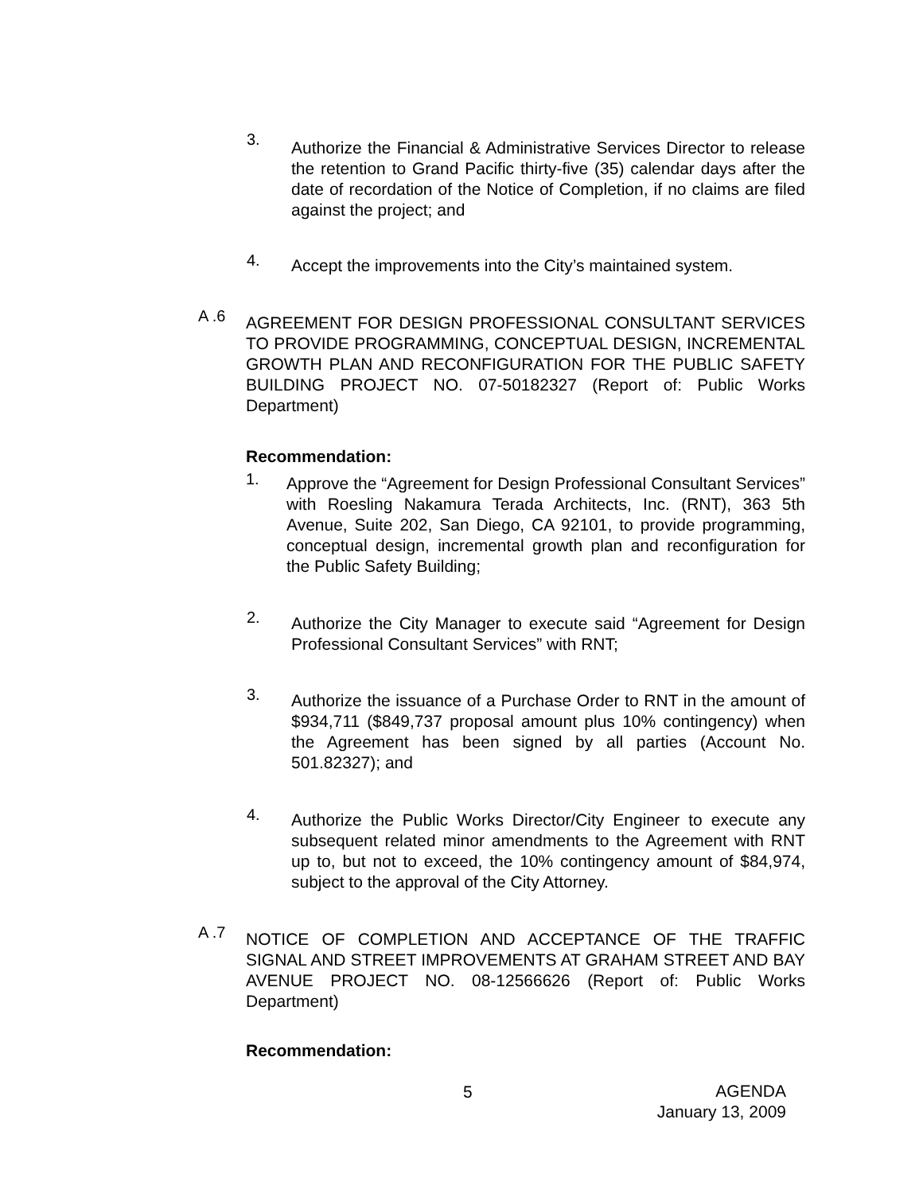3.
Authorize the Financial & Administrative Services Director to release the retention to Grand Pacific thirty-five (35) calendar days after the date of recordation of the Notice of Completion, if no claims are filed against the project; and
4.
Accept the improvements into the City’s maintained system.
A .6
AGREEMENT FOR DESIGN PROFESSIONAL CONSULTANT SERVICES TO PROVIDE PROGRAMMING, CONCEPTUAL DESIGN, INCREMENTAL GROWTH PLAN AND RECONFIGURATION FOR THE PUBLIC SAFETY BUILDING PROJECT NO. 07-50182327 (Report of: Public Works Department)
Recommendation:
1.
Approve the “Agreement for Design Professional Consultant Services” with Roesling Nakamura Terada Architects, Inc. (RNT), 363 5th Avenue, Suite 202, San Diego, CA 92101, to provide programming, conceptual design, incremental growth plan and reconfiguration for the Public Safety Building;
2.
Authorize the City Manager to execute said “Agreement for Design Professional Consultant Services” with RNT;
3.
Authorize the issuance of a Purchase Order to RNT in the amount of $934,711 ($849,737 proposal amount plus 10% contingency) when the Agreement has been signed by all parties (Account No. 501.82327); and
4.
Authorize the Public Works Director/City Engineer to execute any subsequent related minor amendments to the Agreement with RNT up to, but not to exceed, the 10% contingency amount of $84,974, subject to the approval of the City Attorney.
A .7
NOTICE OF COMPLETION AND ACCEPTANCE OF THE TRAFFIC SIGNAL AND STREET IMPROVEMENTS AT GRAHAM STREET AND BAY AVENUE PROJECT NO. 08-12566626 (Report of: Public Works Department)
Recommendation:
5
AGENDA
January 13, 2009